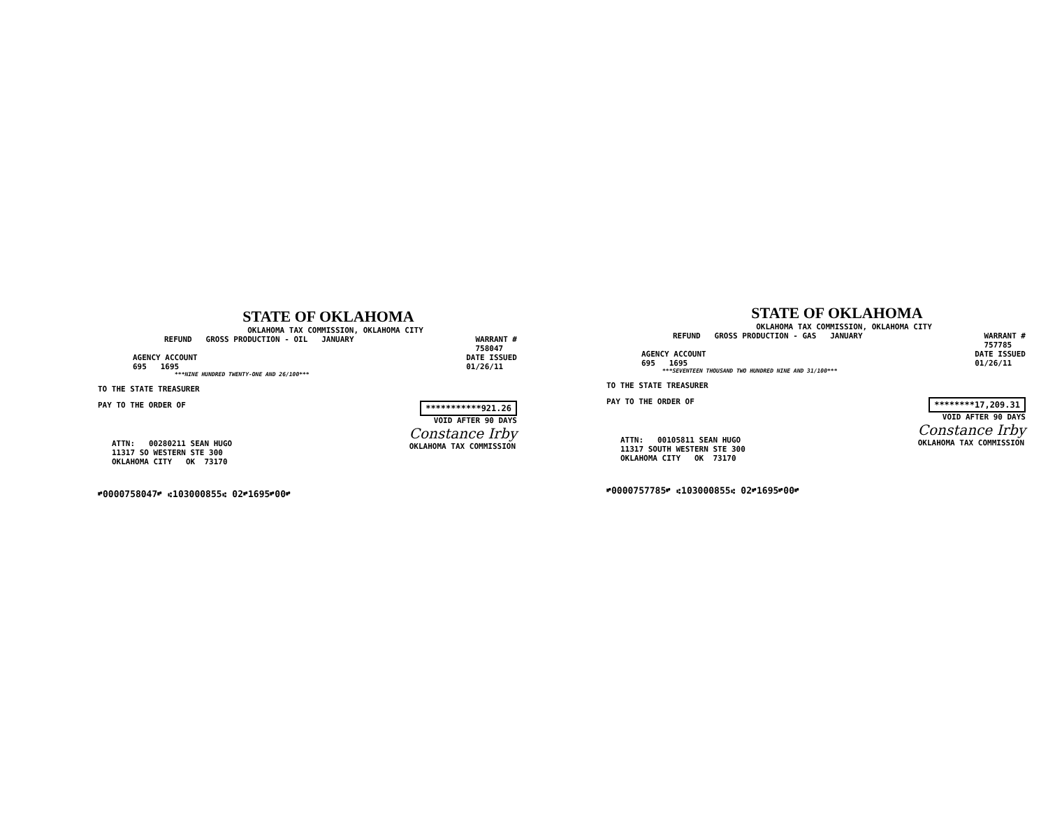STATE OF OKLAHOMA
OKLAHOMA TAX COMMISSION, OKLAHOMA CITY
REFUND GROSS PRODUCTION - OIL JANUARY
WARRANT #
758047
AGENCY ACCOUNT
695 1695
DATE ISSUED
01/26/11
***NINE HUNDRED TWENTY-ONE AND 26/100***
TO THE STATE TREASURER
PAY TO THE ORDER OF ***********921.26
VOID AFTER 90 DAYS
ATTN: 00280211 SEAN HUGO
11317 SO WESTERN STE 300
OKLAHOMA CITY OK 73170
Constance Irby
OKLAHOMA TAX COMMISSION
⑈0000758047⑈ ⑆103000855⑆ 02⑈1695⑈00⑈
STATE OF OKLAHOMA
OKLAHOMA TAX COMMISSION, OKLAHOMA CITY
REFUND GROSS PRODUCTION - GAS JANUARY
WARRANT #
757785
AGENCY ACCOUNT
695 1695
DATE ISSUED
01/26/11
***SEVENTEEN THOUSAND TWO HUNDRED NINE AND 31/100***
TO THE STATE TREASURER
PAY TO THE ORDER OF ********17,209.31
VOID AFTER 90 DAYS
ATTN: 00105811 SEAN HUGO
11317 SOUTH WESTERN STE 300
OKLAHOMA CITY OK 73170
Constance Irby
OKLAHOMA TAX COMMISSION
⑈0000757785⑈ ⑆103000855⑆ 02⑈1695⑈00⑈